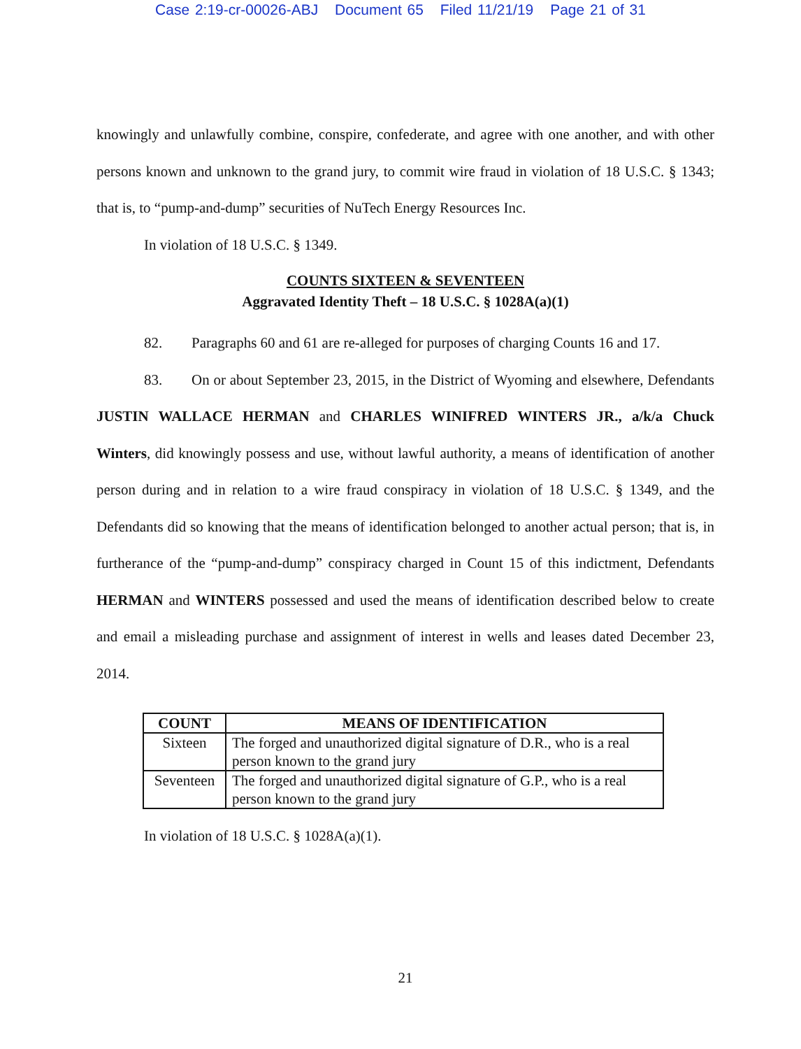Case 2:19-cr-00026-ABJ Document 65 Filed 11/21/19 Page 21 of 31
knowingly and unlawfully combine, conspire, confederate, and agree with one another, and with other persons known and unknown to the grand jury, to commit wire fraud in violation of 18 U.S.C. § 1343; that is, to “pump-and-dump” securities of NuTech Energy Resources Inc.
In violation of 18 U.S.C. § 1349.
COUNTS SIXTEEN & SEVENTEEN
Aggravated Identity Theft – 18 U.S.C. § 1028A(a)(1)
82. Paragraphs 60 and 61 are re-alleged for purposes of charging Counts 16 and 17.
83. On or about September 23, 2015, in the District of Wyoming and elsewhere, Defendants JUSTIN WALLACE HERMAN and CHARLES WINIFRED WINTERS JR., a/k/a Chuck Winters, did knowingly possess and use, without lawful authority, a means of identification of another person during and in relation to a wire fraud conspiracy in violation of 18 U.S.C. § 1349, and the Defendants did so knowing that the means of identification belonged to another actual person; that is, in furtherance of the “pump-and-dump” conspiracy charged in Count 15 of this indictment, Defendants HERMAN and WINTERS possessed and used the means of identification described below to create and email a misleading purchase and assignment of interest in wells and leases dated December 23, 2014.
| COUNT | MEANS OF IDENTIFICATION |
| --- | --- |
| Sixteen | The forged and unauthorized digital signature of D.R., who is a real person known to the grand jury |
| Seventeen | The forged and unauthorized digital signature of G.P., who is a real person known to the grand jury |
In violation of 18 U.S.C. § 1028A(a)(1).
21